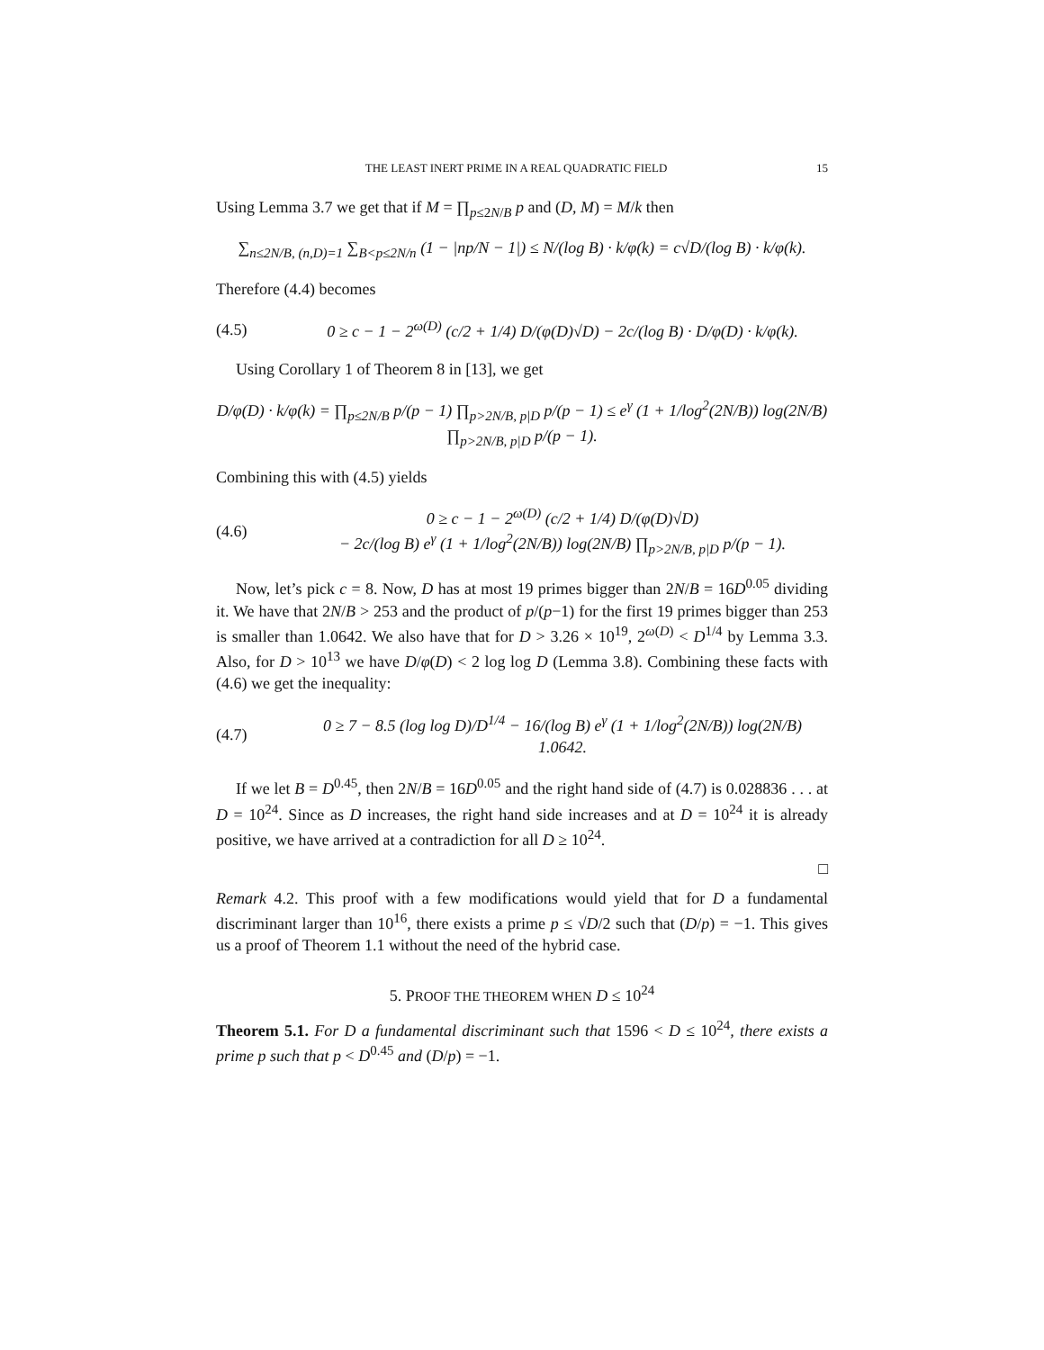THE LEAST INERT PRIME IN A REAL QUADRATIC FIELD 15
Using Lemma 3.7 we get that if M = ∏<sub>p≤2N/B</sub> p and (D, M) = M/k then
∑<sub>n≤2N/B, (n,D)=1</sub> ∑<sub>B<p≤2N/n</sub> (1 − |np/N − 1|) ≤ N/(log B) · k/φ(k) = c√D/(log B) · k/φ(k).
Therefore (4.4) becomes
(4.5) 0 ≥ c − 1 − 2<sup>ω(D)</sup> (c/2 + 1/4) D/(φ(D)√D) − 2c/(log B) · D/φ(D) · k/φ(k).
Using Corollary 1 of Theorem 8 in [13], we get
D/φ(D) · k/φ(k) = ∏<sub>p≤2N/B</sub> p/(p − 1) ∏<sub>p>2N/B, p|D</sub> p/(p − 1) ≤ e<sup>γ</sup> (1 + 1/log<sup>2</sup>(2N/B)) log(2N/B) ∏<sub>p>2N/B, p|D</sub> p/(p − 1).
Combining this with (4.5) yields
(4.6) 0 ≥ c − 1 − 2<sup>ω(D)</sup> (c/2 + 1/4) D/(φ(D)√D)
− 2c/(log B) e<sup>γ</sup> (1 + 1/log<sup>2</sup>(2N/B)) log(2N/B) ∏<sub>p>2N/B, p|D</sub> p/(p − 1).
Now, let’s pick c = 8. Now, D has at most 19 primes bigger than 2N/B = 16D<sup>0.05</sup> dividing it. We have that 2N/B > 253 and the product of p/(p−1) for the first 19 primes bigger than 253 is smaller than 1.0642. We also have that for D > 3.26 × 10<sup>19</sup>, 2<sup>ω(D)</sup> < D<sup>1/4</sup> by Lemma 3.3. Also, for D > 10<sup>13</sup> we have D/φ(D) < 2 log log D (Lemma 3.8). Combining these facts with (4.6) we get the inequality:
(4.7) 0 ≥ 7 − 8.5 (log log D)/D<sup>1/4</sup> − 16/(log B) e<sup>γ</sup> (1 + 1/log<sup>2</sup>(2N/B)) log(2N/B) 1.0642.
If we let B = D<sup>0.45</sup>, then 2N/B = 16D<sup>0.05</sup> and the right hand side of (4.7) is 0.028836 . . . at D = 10<sup>24</sup>. Since as D increases, the right hand side increases and at D = 10<sup>24</sup> it is already positive, we have arrived at a contradiction for all D ≥ 10<sup>24</sup>.
□
Remark 4.2. This proof with a few modifications would yield that for D a fundamental discriminant larger than 10<sup>16</sup>, there exists a prime p ≤ √D/2 such that (D/p) = −1. This gives us a proof of Theorem 1.1 without the need of the hybrid case.
5. PROOF THE THEOREM WHEN D ≤ 10<sup>24</sup>
Theorem 5.1. For D a fundamental discriminant such that 1596 < D ≤ 10<sup>24</sup>, there exists a prime p such that p < D<sup>0.45</sup> and (D/p) = −1.